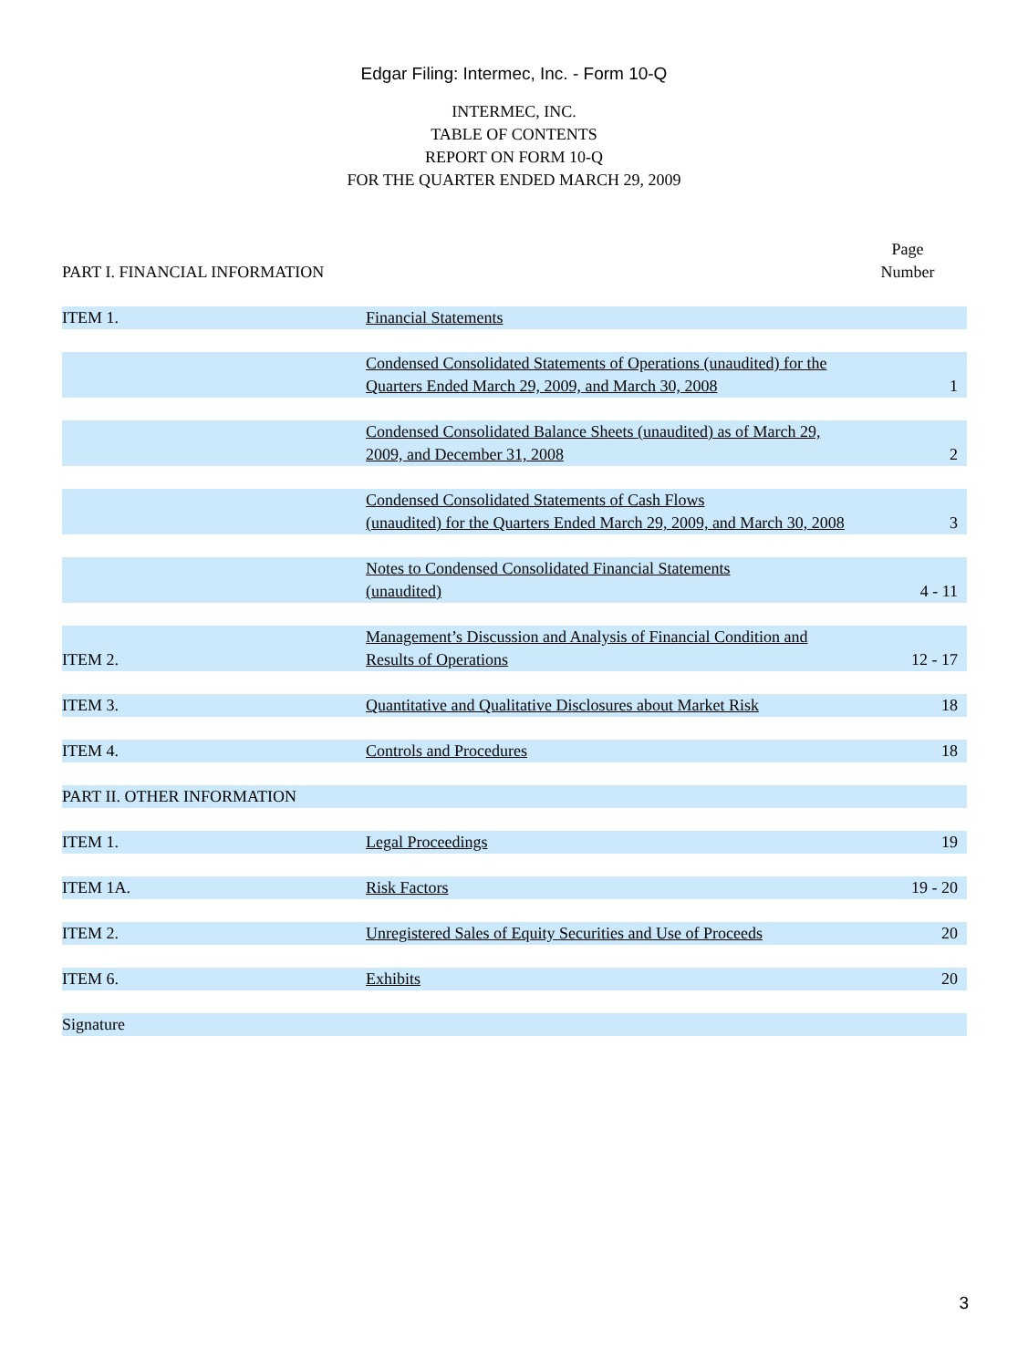Edgar Filing: Intermec, Inc. - Form 10-Q
INTERMEC, INC.
TABLE OF CONTENTS
REPORT ON FORM 10-Q
FOR THE QUARTER ENDED MARCH 29, 2009
| PART I. FINANCIAL INFORMATION | | Page Number |
| ITEM 1. | Financial Statements | |
| | Condensed Consolidated Statements of Operations (unaudited) for the Quarters Ended March 29, 2009, and March 30, 2008 | 1 |
| | Condensed Consolidated Balance Sheets (unaudited) as of March 29, 2009, and December 31, 2008 | 2 |
| | Condensed Consolidated Statements of Cash Flows (unaudited) for the Quarters Ended March 29, 2009, and March 30, 2008 | 3 |
| | Notes to Condensed Consolidated Financial Statements (unaudited) | 4 - 11 |
| ITEM 2. | Management’s Discussion and Analysis of Financial Condition and Results of Operations | 12 - 17 |
| ITEM 3. | Quantitative and Qualitative Disclosures about Market Risk | 18 |
| ITEM 4. | Controls and Procedures | 18 |
| PART II. OTHER INFORMATION | | |
| ITEM 1. | Legal Proceedings | 19 |
| ITEM 1A. | Risk Factors | 19 - 20 |
| ITEM 2. | Unregistered Sales of Equity Securities and Use of Proceeds | 20 |
| ITEM 6. | Exhibits | 20 |
| Signature | | |
3